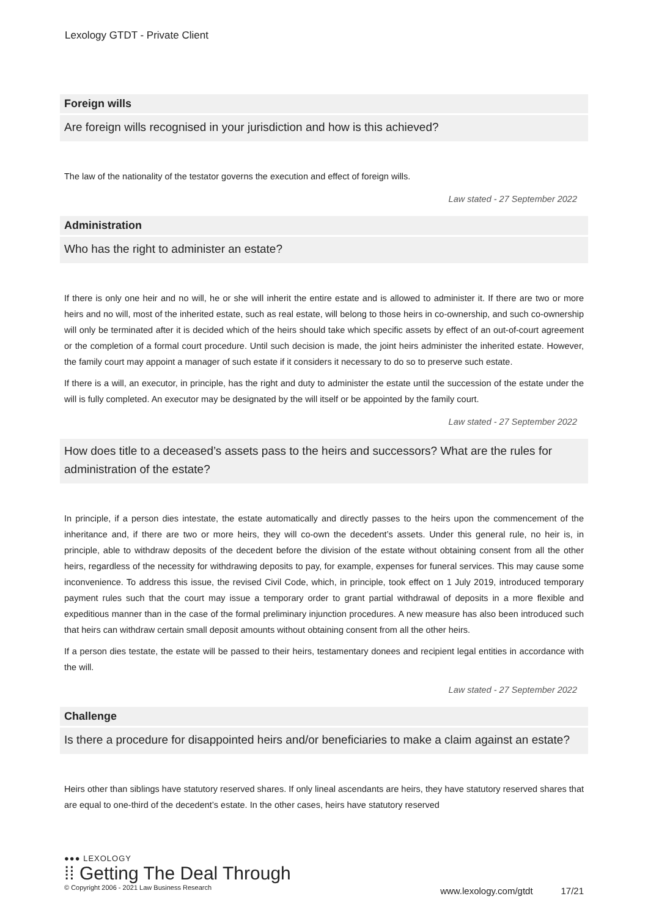Lexology GTDT - Private Client
Foreign wills
Are foreign wills recognised in your jurisdiction and how is this achieved?
The law of the nationality of the testator governs the execution and effect of foreign wills.
Law stated - 27 September 2022
Administration
Who has the right to administer an estate?
If there is only one heir and no will, he or she will inherit the entire estate and is allowed to administer it. If there are two or more heirs and no will, most of the inherited estate, such as real estate, will belong to those heirs in co-ownership, and such co-ownership will only be terminated after it is decided which of the heirs should take which specific assets by effect of an out-of-court agreement or the completion of a formal court procedure. Until such decision is made, the joint heirs administer the inherited estate. However, the family court may appoint a manager of such estate if it considers it necessary to do so to preserve such estate.
If there is a will, an executor, in principle, has the right and duty to administer the estate until the succession of the estate under the will is fully completed. An executor may be designated by the will itself or be appointed by the family court.
Law stated - 27 September 2022
How does title to a deceased’s assets pass to the heirs and successors? What are the rules for administration of the estate?
In principle, if a person dies intestate, the estate automatically and directly passes to the heirs upon the commencement of the inheritance and, if there are two or more heirs, they will co-own the decedent’s assets. Under this general rule, no heir is, in principle, able to withdraw deposits of the decedent before the division of the estate without obtaining consent from all the other heirs, regardless of the necessity for withdrawing deposits to pay, for example, expenses for funeral services. This may cause some inconvenience. To address this issue, the revised Civil Code, which, in principle, took effect on 1 July 2019, introduced temporary payment rules such that the court may issue a temporary order to grant partial withdrawal of deposits in a more flexible and expeditious manner than in the case of the formal preliminary injunction procedures. A new measure has also been introduced such that heirs can withdraw certain small deposit amounts without obtaining consent from all the other heirs.
If a person dies testate, the estate will be passed to their heirs, testamentary donees and recipient legal entities in accordance with the will.
Law stated - 27 September 2022
Challenge
Is there a procedure for disappointed heirs and/or beneficiaries to make a claim against an estate?
Heirs other than siblings have statutory reserved shares. If only lineal ascendants are heirs, they have statutory reserved shares that are equal to one-third of the decedent’s estate. In the other cases, heirs have statutory reserved
●●● LEXOLOGY
⁞⁞ Getting The Deal Through
© Copyright 2006 - 2021 Law Business Research
www.lexology.com/gtdt 17/21